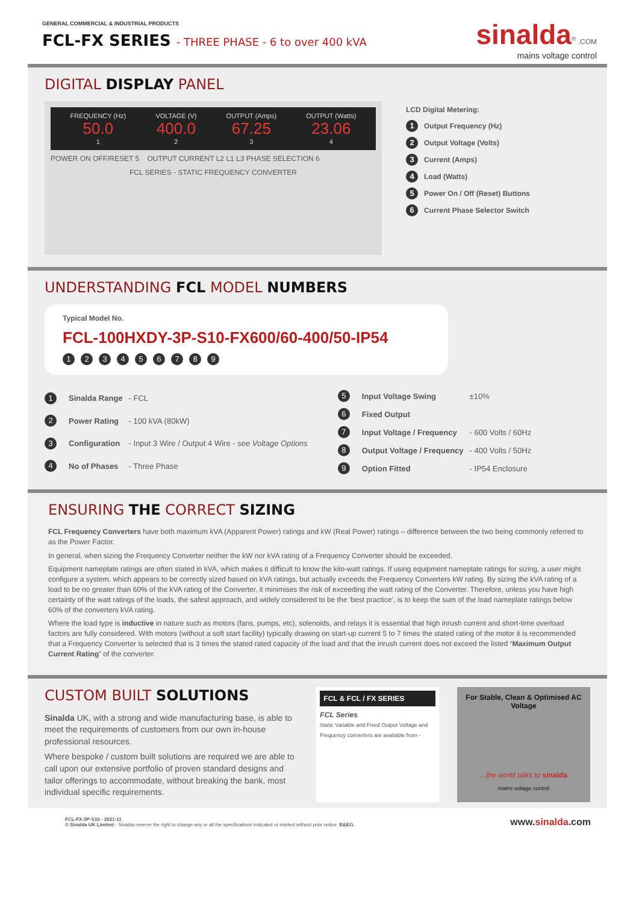GENERAL COMMERCIAL & INDUSTRIAL PRODUCTS
FCL-FX SERIES - THREE PHASE - 6 to over 400 kVA
sinalda<sup>®</sup> .COM
mains voltage control
DIGITAL DISPLAY PANEL
FREQUENCY (Hz)
50.0
1
VOLTAGE (V)
400.0
2
OUTPUT (Amps)
67.25
3
OUTPUT (Watts)
23.06
4
POWER ON OFF/RESET 5 OUTPUT CURRENT L2 L1 L3 PHASE SELECTION 6
FCL SERIES - STATIC FREQUENCY CONVERTER
LCD Digital Metering:
1 Output Frequency (Hz)
2 Output Voltage (Volts)
3 Current (Amps)
4 Load (Watts)
5 Power On / Off (Reset) Buttons
6 Current Phase Selector Switch
UNDERSTANDING FCL MODEL NUMBERS
Typical Model No.
FCL-100HXDY-3P-S10-FX600/60-400/50-IP54
123456789
| 1 | Sinalda Range | - FCL |
| 2 | Power Rating | - 100 kVA (80kW) |
| 3 | Configuration | - Input 3 Wire / Output 4 Wire - see Voltage Options |
| 4 | No of Phases | - Three Phase |
| 5 | Input Voltage Swing | ±10% |
| 6 | Fixed Output | |
| 7 | Input Voltage / Frequency | - 600 Volts / 60Hz |
| 8 | Output Voltage / Frequency | - 400 Volts / 50Hz |
| 9 | Option Fitted | - IP54 Enclosure |
ENSURING THE CORRECT SIZING
FCL Frequency Converters have both maximum kVA (Apparent Power) ratings and kW (Real Power) ratings – difference between the two being commonly referred to as the Power Factor.
In general, when sizing the Frequency Converter neither the kW nor kVA rating of a Frequency Converter should be exceeded.
Equipment nameplate ratings are often stated in kVA, which makes it difficult to know the kilo-watt ratings. If using equipment nameplate ratings for sizing, a user might configure a system, which appears to be correctly sized based on kVA ratings, but actually exceeds the Frequency Converters kW rating. By sizing the kVA rating of a load to be no greater than 60% of the kVA rating of the Converter, it minimises the risk of exceeding the watt rating of the Converter. Therefore, unless you have high certainty of the watt ratings of the loads, the safest approach, and widely considered to be the ‘best practice’, is to keep the sum of the load nameplate ratings below 60% of the converters kVA rating.
Where the load type is inductive in nature such as motors (fans, pumps, etc), solenoids, and relays it is essential that high inrush current and short-time overload factors are fully considered. With motors (without a soft start facility) typically drawing on start-up current 5 to 7 times the stated rating of the motor it is recommended that a Frequency Converter is selected that is 3 times the stated rated capacity of the load and that the inrush current does not exceed the listed “Maximum Output Current Rating” of the converter.
CUSTOM BUILT SOLUTIONS
Sinalda UK, with a strong and wide manufacturing base, is able to meet the requirements of customers from our own in-house professional resources.
Where bespoke / custom built solutions are required we are able to call upon our extensive portfolio of proven standard designs and tailor offerings to accommodate, without breaking the bank, most individual specific requirements.
FCL & FCL / FX SERIES
FCL Series
Static Variable and Fixed Output Voltage and Frequency converters are available from -
For Stable, Clean & Optimised AC Voltage
...the world talks to sinalda
mains voltage control
FCL-FX-3P-S10 - 2021-11
© Sinalda UK Limited - Sinalda reserve the right to change any or all the specifications indicated or implied without prior notice. E&EO.
www.sinalda.com